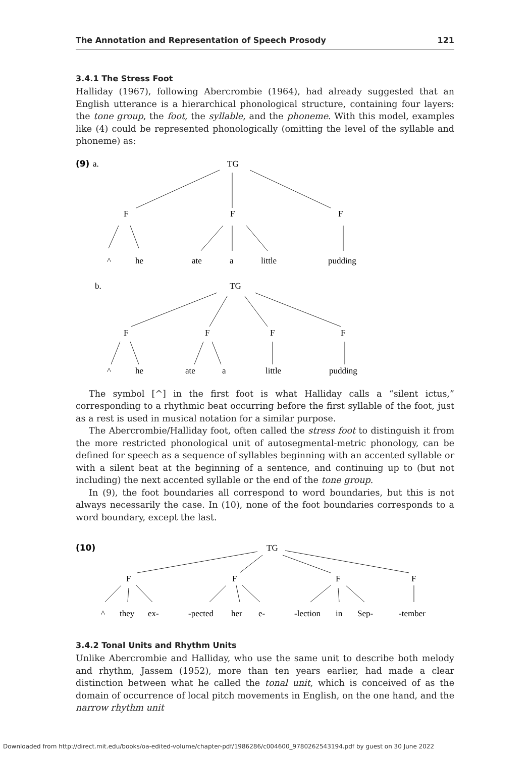The Annotation and Representation of Speech Prosody 121
3.4.1 The Stress Foot
Halliday (1967), following Abercrombie (1964), had already suggested that an English utterance is a hierarchical phonological structure, containing four layers: the tone group, the foot, the syllable, and the phoneme. With this model, examples like (4) could be represented phonologically (omitting the level of the syllable and phoneme) as:
(9)
a.
TG
F
F
F
^
he
ate
a
little
pudding
b.
TG
F
F
F
F
^
he
ate
a
little
pudding
The symbol [^] in the first foot is what Halliday calls a “silent ictus,” corresponding to a rhythmic beat occurring before the first syllable of the foot, just as a rest is used in musical notation for a similar purpose.
The Abercrombie/Halliday foot, often called the stress foot to distinguish it from the more restricted phonological unit of autosegmental-metric phonology, can be defined for speech as a sequence of syllables beginning with an accented syllable or with a silent beat at the beginning of a sentence, and continuing up to (but not including) the next accented syllable or the end of the tone group.
In (9), the foot boundaries all correspond to word boundaries, but this is not always necessarily the case. In (10), none of the foot boundaries corresponds to a word boundary, except the last.
(10)
TG
F
F
F
F
^
they
ex-
-pected
her
e-
-lection
in
Sep-
-tember
3.4.2 Tonal Units and Rhythm Units
Unlike Abercrombie and Halliday, who use the same unit to describe both melody and rhythm, Jassem (1952), more than ten years earlier, had made a clear distinction between what he called the tonal unit, which is conceived of as the domain of occurrence of local pitch movements in English, on the one hand, and the narrow rhythm unit
Downloaded from http://direct.mit.edu/books/oa-edited-volume/chapter-pdf/1986286/c004600_9780262543194.pdf by guest on 30 June 2022